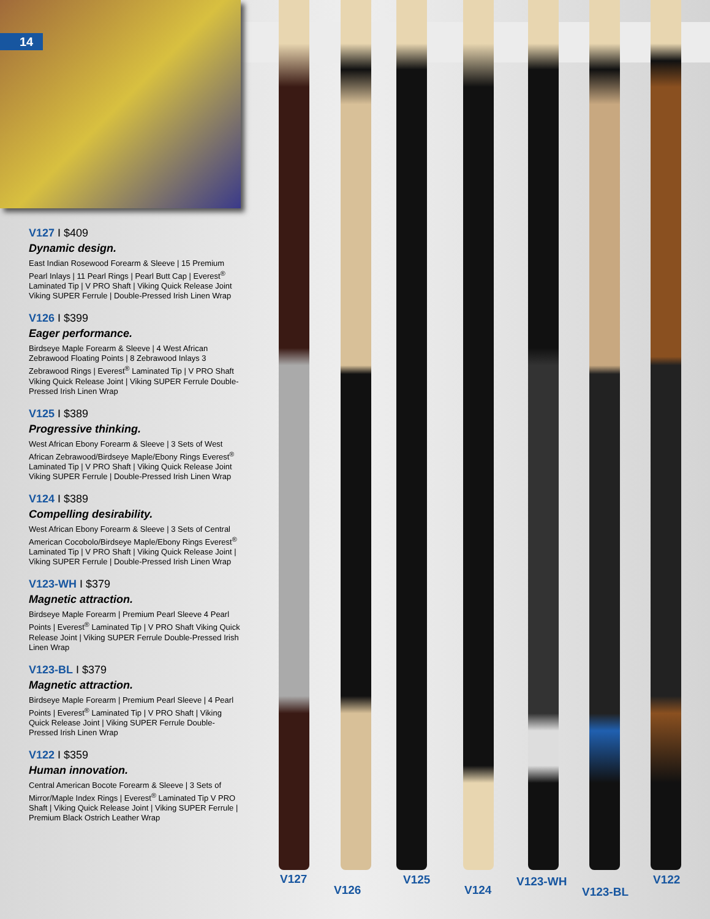14
V127 I $409
Dynamic design.
East Indian Rosewood Forearm & Sleeve | 15 Premium Pearl Inlays | 11 Pearl Rings | Pearl Butt Cap | Everest<sup>®</sup> Laminated Tip | V PRO Shaft | Viking Quick Release Joint Viking SUPER Ferrule | Double-Pressed Irish Linen Wrap
V126 I $399
Eager performance.
Birdseye Maple Forearm & Sleeve | 4 West African Zebrawood Floating Points | 8 Zebrawood Inlays 3 Zebrawood Rings | Everest<sup>®</sup> Laminated Tip | V PRO Shaft Viking Quick Release Joint | Viking SUPER Ferrule Double-Pressed Irish Linen Wrap
V125 I $389
Progressive thinking.
West African Ebony Forearm & Sleeve | 3 Sets of West African Zebrawood/Birdseye Maple/Ebony Rings Everest<sup>®</sup> Laminated Tip | V PRO Shaft | Viking Quick Release Joint Viking SUPER Ferrule | Double-Pressed Irish Linen Wrap
V124 I $389
Compelling desirability.
West African Ebony Forearm & Sleeve | 3 Sets of Central American Cocobolo/Birdseye Maple/Ebony Rings Everest<sup>®</sup> Laminated Tip | V PRO Shaft | Viking Quick Release Joint | Viking SUPER Ferrule | Double-Pressed Irish Linen Wrap
V123-WH I $379
Magnetic attraction.
Birdseye Maple Forearm | Premium Pearl Sleeve 4 Pearl Points | Everest<sup>®</sup> Laminated Tip | V PRO Shaft Viking Quick Release Joint | Viking SUPER Ferrule Double-Pressed Irish Linen Wrap
V123-BL I $379
Magnetic attraction.
Birdseye Maple Forearm | Premium Pearl Sleeve | 4 Pearl Points | Everest<sup>®</sup> Laminated Tip | V PRO Shaft | Viking Quick Release Joint | Viking SUPER Ferrule Double-Pressed Irish Linen Wrap
V122 I $359
Human innovation.
Central American Bocote Forearm & Sleeve | 3 Sets of Mirror/Maple Index Rings | Everest<sup>®</sup> Laminated Tip V PRO Shaft | Viking Quick Release Joint | Viking SUPER Ferrule | Premium Black Ostrich Leather Wrap
V127
V126
V125
V124
V123-WH
V123-BL
V122